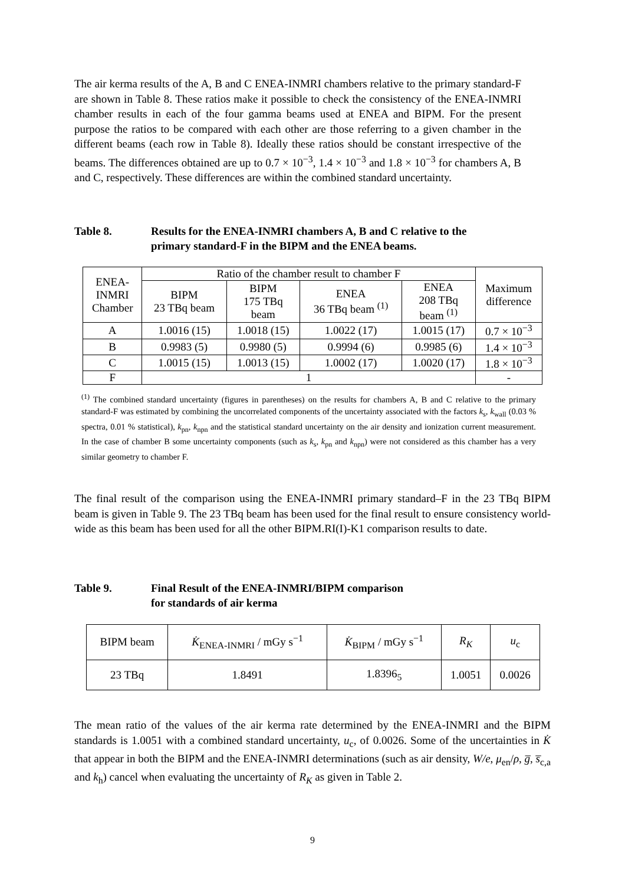The air kerma results of the A, B and C ENEA-INMRI chambers relative to the primary standard-F are shown in Table 8. These ratios make it possible to check the consistency of the ENEA-INMRI chamber results in each of the four gamma beams used at ENEA and BIPM. For the present purpose the ratios to be compared with each other are those referring to a given chamber in the different beams (each row in Table 8). Ideally these ratios should be constant irrespective of the beams. The differences obtained are up to 0.7 × 10<sup>−3</sup>, 1.4 × 10<sup>−3</sup> and 1.8 × 10<sup>−3</sup> for chambers A, B and C, respectively. These differences are within the combined standard uncertainty.
Table 8. Results for the ENEA-INMRI chambers A, B and C relative to the
primary standard-F in the BIPM and the ENEA beams.
| ENEA- INMRI Chamber | Ratio of the chamber result to chamber F | | | | Maximum difference |
| --- | --- | --- | --- | --- | --- |
| | BIPM 23 TBq beam | BIPM 175 TBq beam | ENEA 36 TBq beam <sup>(1)</sup> | ENEA 208 TBq beam <sup>(1)</sup> | |
| A | 1.0016 (15) | 1.0018 (15) | 1.0022 (17) | 1.0015 (17) | 0.7 × 10<sup>−3</sup> |
| B | 0.9983 (5) | 0.9980 (5) | 0.9994 (6) | 0.9985 (6) | 1.4 × 10<sup>−3</sup> |
| C | 1.0015 (15) | 1.0013 (15) | 1.0002 (17) | 1.0020 (17) | 1.8 × 10<sup>−3</sup> |
| F | 1 | | | | - |
<sup>(1)</sup> The combined standard uncertainty (figures in parentheses) on the results for chambers A, B and C relative to the primary standard-F was estimated by combining the uncorrelated components of the uncertainty associated with the factors k<sub>s</sub>, k<sub>wall</sub> (0.03 % spectra, 0.01 % statistical), k<sub>pn</sub>, k<sub>npn</sub> and the statistical standard uncertainty on the air density and ionization current measurement. In the case of chamber B some uncertainty components (such as k<sub>s</sub>, k<sub>pn</sub> and k<sub>npn</sub>) were not considered as this chamber has a very similar geometry to chamber F.
The final result of the comparison using the ENEA-INMRI primary standard–F in the 23 TBq BIPM beam is given in Table 9. The 23 TBq beam has been used for the final result to ensure consistency world-wide as this beam has been used for all the other BIPM.RI(I)-K1 comparison results to date.
Table 9. Final Result of the ENEA-INMRI/BIPM comparison
for standards of air kerma
| BIPM beam | K̇<sub>ENEA-INMRI</sub> / mGy s<sup>−1</sup> | K̇<sub>BIPM</sub> / mGy s<sup>−1</sup> | R<sub>K</sub> | u<sub>c</sub> |
| 23 TBq | 1.8491 | 1.8396<sub>5</sub> | 1.0051 | 0.0026 |
The mean ratio of the values of the air kerma rate determined by the ENEA-INMRI and the BIPM standards is 1.0051 with a combined standard uncertainty, u<sub>c</sub>, of 0.0026. Some of the uncertainties in K̇ that appear in both the BIPM and the ENEA-INMRI determinations (such as air density, W/e, μ<sub>en</sub>/ρ, g̅, s̅<sub>c,a</sub> and k<sub>h</sub>) cancel when evaluating the uncertainty of R<sub>K</sub> as given in Table 2.
9